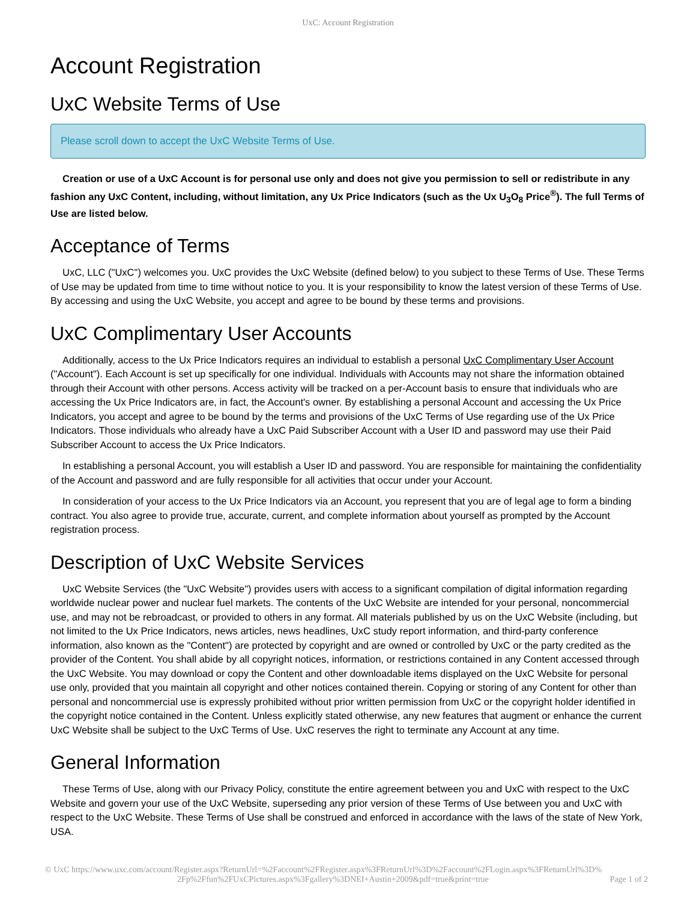UxC: Account Registration
Account Registration
UxC Website Terms of Use
Please scroll down to accept the UxC Website Terms of Use.
Creation or use of a UxC Account is for personal use only and does not give you permission to sell or redistribute in any fashion any UxC Content, including, without limitation, any Ux Price Indicators (such as the Ux U<sub>3</sub>O<sub>8</sub> Price<sup>®</sup>). The full Terms of Use are listed below.
Acceptance of Terms
UxC, LLC ("UxC") welcomes you. UxC provides the UxC Website (defined below) to you subject to these Terms of Use. These Terms of Use may be updated from time to time without notice to you. It is your responsibility to know the latest version of these Terms of Use. By accessing and using the UxC Website, you accept and agree to be bound by these terms and provisions.
UxC Complimentary User Accounts
Additionally, access to the Ux Price Indicators requires an individual to establish a personal UxC Complimentary User Account ("Account"). Each Account is set up specifically for one individual. Individuals with Accounts may not share the information obtained through their Account with other persons. Access activity will be tracked on a per-Account basis to ensure that individuals who are accessing the Ux Price Indicators are, in fact, the Account's owner. By establishing a personal Account and accessing the Ux Price Indicators, you accept and agree to be bound by the terms and provisions of the UxC Terms of Use regarding use of the Ux Price Indicators. Those individuals who already have a UxC Paid Subscriber Account with a User ID and password may use their Paid Subscriber Account to access the Ux Price Indicators.
In establishing a personal Account, you will establish a User ID and password. You are responsible for maintaining the confidentiality of the Account and password and are fully responsible for all activities that occur under your Account.
In consideration of your access to the Ux Price Indicators via an Account, you represent that you are of legal age to form a binding contract. You also agree to provide true, accurate, current, and complete information about yourself as prompted by the Account registration process.
Description of UxC Website Services
UxC Website Services (the "UxC Website") provides users with access to a significant compilation of digital information regarding worldwide nuclear power and nuclear fuel markets. The contents of the UxC Website are intended for your personal, noncommercial use, and may not be rebroadcast, or provided to others in any format. All materials published by us on the UxC Website (including, but not limited to the Ux Price Indicators, news articles, news headlines, UxC study report information, and third-party conference information, also known as the "Content") are protected by copyright and are owned or controlled by UxC or the party credited as the provider of the Content. You shall abide by all copyright notices, information, or restrictions contained in any Content accessed through the UxC Website. You may download or copy the Content and other downloadable items displayed on the UxC Website for personal use only, provided that you maintain all copyright and other notices contained therein. Copying or storing of any Content for other than personal and noncommercial use is expressly prohibited without prior written permission from UxC or the copyright holder identified in the copyright notice contained in the Content. Unless explicitly stated otherwise, any new features that augment or enhance the current UxC Website shall be subject to the UxC Terms of Use. UxC reserves the right to terminate any Account at any time.
General Information
These Terms of Use, along with our Privacy Policy, constitute the entire agreement between you and UxC with respect to the UxC Website and govern your use of the UxC Website, superseding any prior version of these Terms of Use between you and UxC with respect to the UxC Website. These Terms of Use shall be construed and enforced in accordance with the laws of the state of New York, USA.
© UxC https://www.uxc.com/account/Register.aspx?ReturnUrl=%2Faccount%2FRegister.aspx%3FReturnUrl%3D%2Faccount%2FLogin.aspx%3FReturnUrl%3D%
2Fp%2Ffun%2FUxCPictures.aspx%3Fgallery%3DNEI+Austin+2009&pdf=true&print=true Page 1 of 2